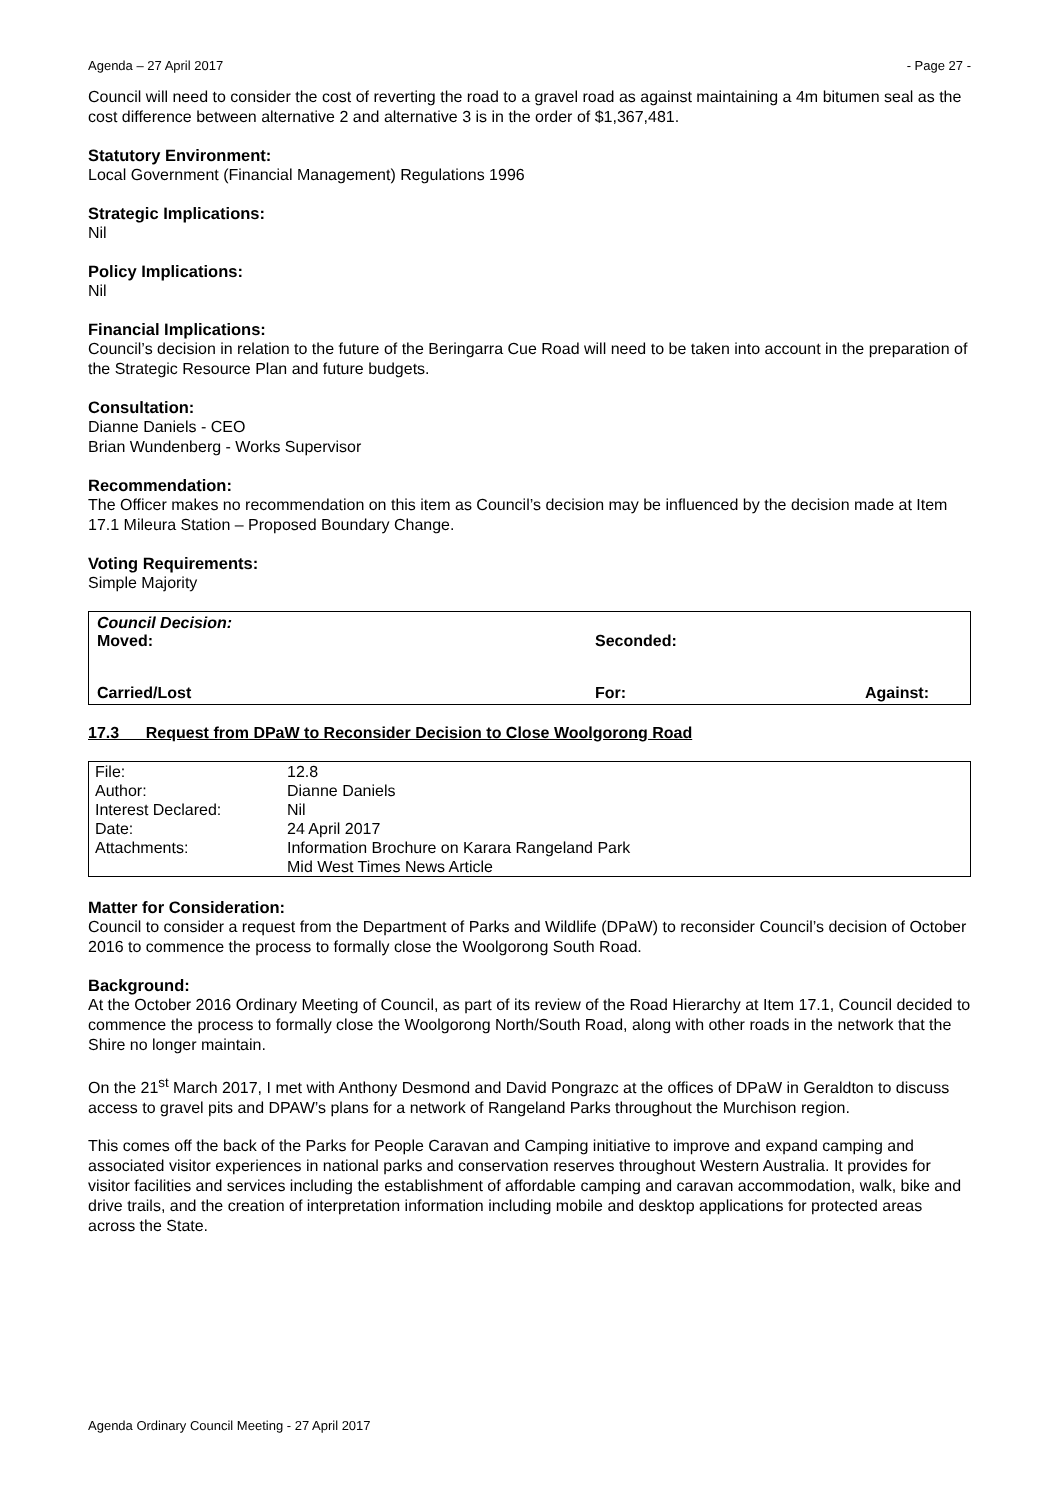Agenda – 27 April 2017 - Page 27 -
Council will need to consider the cost of reverting the road to a gravel road as against maintaining a 4m bitumen seal as the cost difference between alternative 2 and alternative 3 is in the order of $1,367,481.
Statutory Environment:
Local Government (Financial Management) Regulations 1996
Strategic Implications:
Nil
Policy Implications:
Nil
Financial Implications:
Council’s decision in relation to the future of the Beringarra Cue Road will need to be taken into account in the preparation of the Strategic Resource Plan and future budgets.
Consultation:
Dianne Daniels - CEO
Brian Wundenberg - Works Supervisor
Recommendation:
The Officer makes no recommendation on this item as Council’s decision may be influenced by the decision made at Item 17.1 Mileura Station – Proposed Boundary Change.
Voting Requirements:
Simple Majority
Council Decision:
Moved: Seconded:
Carried/Lost For: Against:
17.3 Request from DPaW to Reconsider Decision to Close Woolgorong Road
| File: | 12.8 |
| Author: | Dianne Daniels |
| Interest Declared: | Nil |
| Date: | 24 April 2017 |
| Attachments: | Information Brochure on Karara Rangeland Park Mid West Times News Article |
Matter for Consideration:
Council to consider a request from the Department of Parks and Wildlife (DPaW) to reconsider Council’s decision of October 2016 to commence the process to formally close the Woolgorong South Road.
Background:
At the October 2016 Ordinary Meeting of Council, as part of its review of the Road Hierarchy at Item 17.1, Council decided to commence the process to formally close the Woolgorong North/South Road, along with other roads in the network that the Shire no longer maintain.
On the 21<sup>st</sup> March 2017, I met with Anthony Desmond and David Pongrazc at the offices of DPaW in Geraldton to discuss access to gravel pits and DPAW’s plans for a network of Rangeland Parks throughout the Murchison region.
This comes off the back of the Parks for People Caravan and Camping initiative to improve and expand camping and associated visitor experiences in national parks and conservation reserves throughout Western Australia. It provides for visitor facilities and services including the establishment of affordable camping and caravan accommodation, walk, bike and drive trails, and the creation of interpretation information including mobile and desktop applications for protected areas across the State.
Agenda Ordinary Council Meeting - 27 April 2017